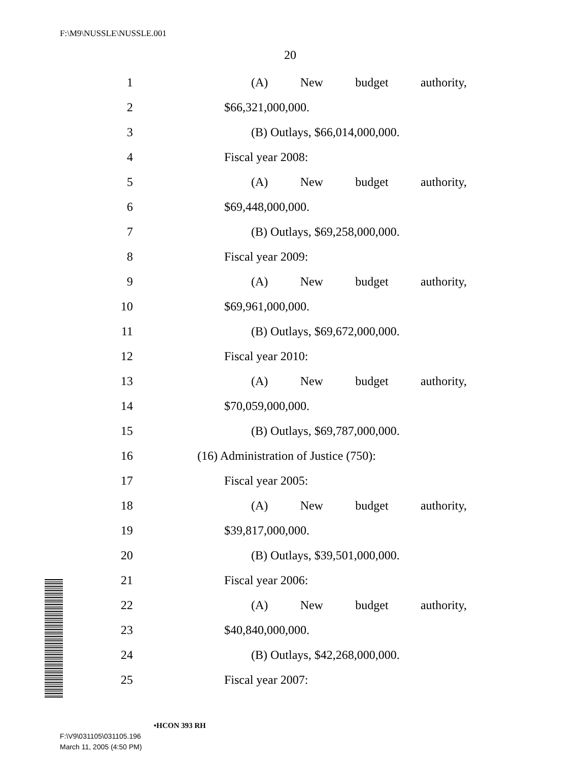F:\M9\NUSSLE\NUSSLE.001
20
1 (A) New budget authority,
2 $66,321,000,000.
3 (B) Outlays, $66,014,000,000.
4 Fiscal year 2008:
5 (A) New budget authority,
6 $69,448,000,000.
7 (B) Outlays, $69,258,000,000.
8 Fiscal year 2009:
9 (A) New budget authority,
10 $69,961,000,000.
11 (B) Outlays, $69,672,000,000.
12 Fiscal year 2010:
13 (A) New budget authority,
14 $70,059,000,000.
15 (B) Outlays, $69,787,000,000.
16 (16) Administration of Justice (750):
17 Fiscal year 2005:
18 (A) New budget authority,
19 $39,817,000,000.
20 (B) Outlays, $39,501,000,000.
21 Fiscal year 2006:
22 (A) New budget authority,
23 $40,840,000,000.
24 (B) Outlays, $42,268,000,000.
25 Fiscal year 2007:
•HCON 393 RH
F:\V9\031105\031105.196
March 11, 2005 (4:50 PM)